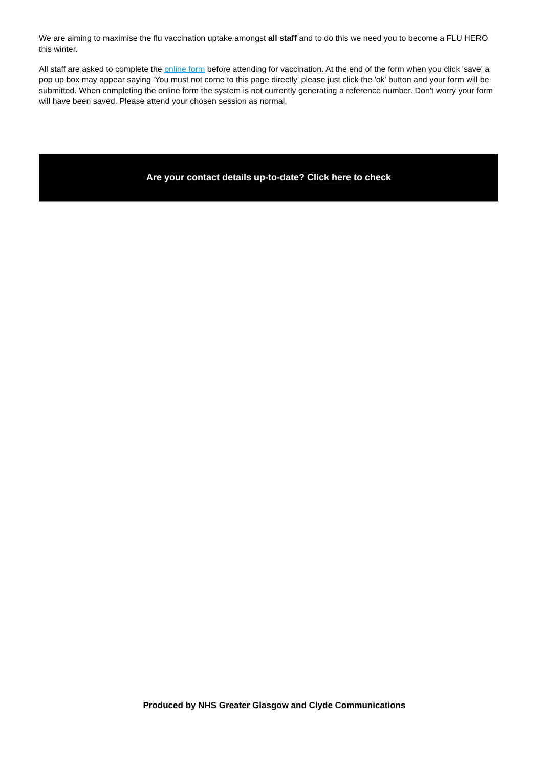We are aiming to maximise the flu vaccination uptake amongst all staff and to do this we need you to become a FLU HERO this winter.
All staff are asked to complete the online form before attending for vaccination. At the end of the form when you click 'save' a pop up box may appear saying 'You must not come to this page directly' please just click the 'ok' button and your form will be submitted. When completing the online form the system is not currently generating a reference number. Don't worry your form will have been saved. Please attend your chosen session as normal.
Are your contact details up-to-date? Click here to check
Produced by NHS Greater Glasgow and Clyde Communications